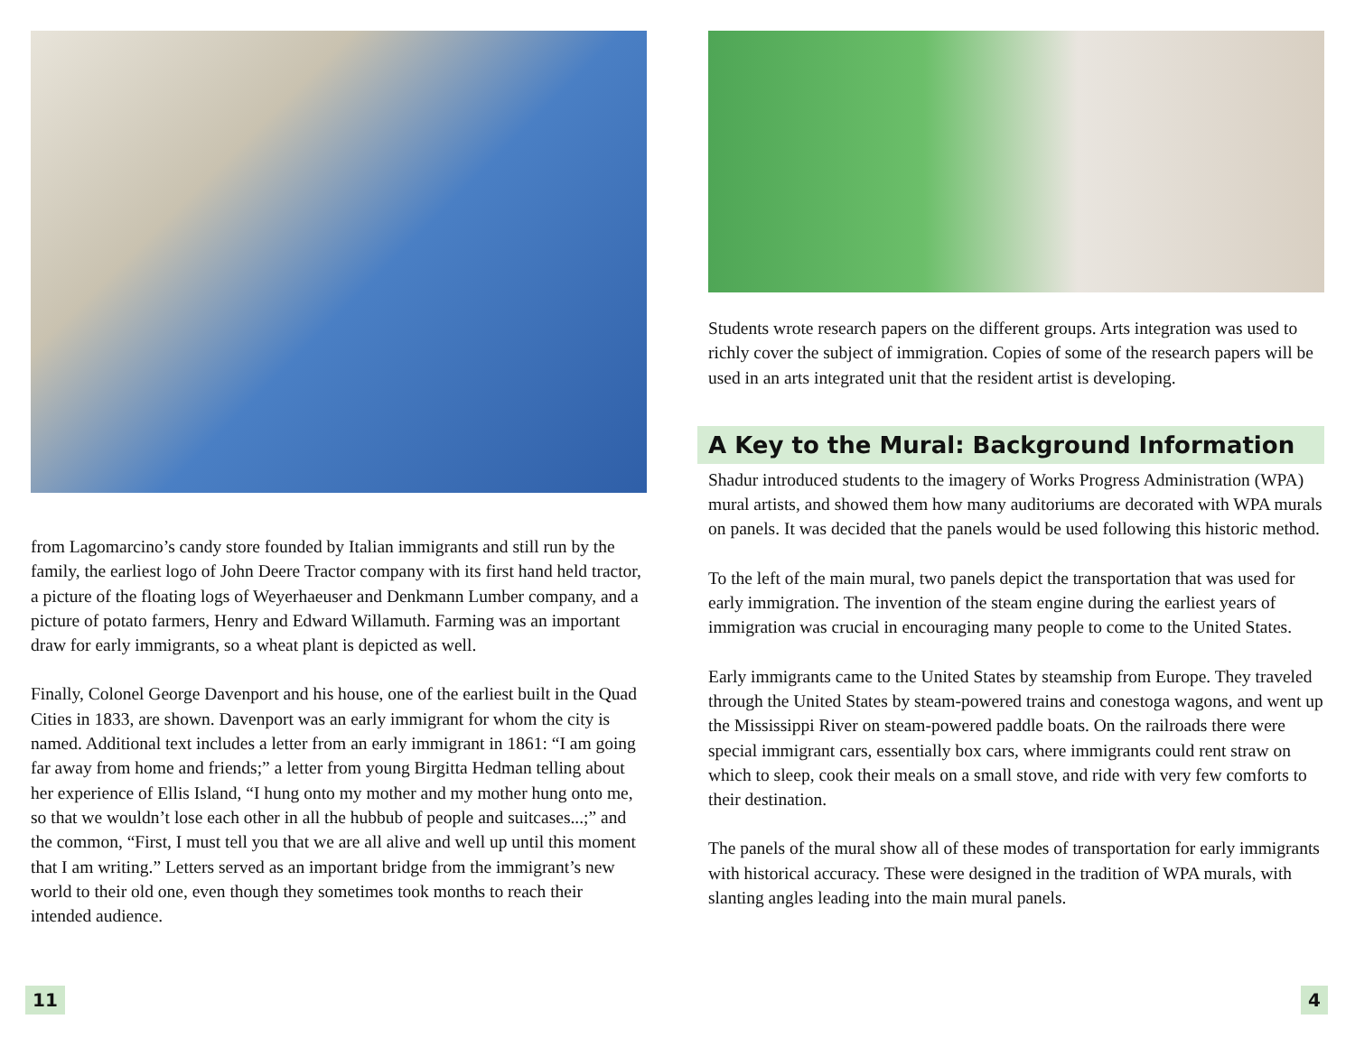from Lagomarcino’s candy store founded by Italian immigrants and still run by the family, the earliest logo of John Deere Tractor company with its first hand held tractor, a picture of the floating logs of Weyerhaeuser and Denkmann Lumber company, and a picture of potato farmers, Henry and Edward Willamuth. Farming was an important draw for early immigrants, so a wheat plant is depicted as well.
Finally, Colonel George Davenport and his house, one of the earliest built in the Quad Cities in 1833, are shown. Davenport was an early immigrant for whom the city is named. Additional text includes a letter from an early immigrant in 1861: “I am going far away from home and friends;” a letter from young Birgitta Hedman telling about her experience of Ellis Island, “I hung onto my mother and my mother hung onto me, so that we wouldn’t lose each other in all the hubbub of people and suitcases...;” and the common, “First, I must tell you that we are all alive and well up until this moment that I am writing.” Letters served as an important bridge from the immigrant’s new world to their old one, even though they sometimes took months to reach their intended audience.
11
Students wrote research papers on the different groups. Arts integration was used to richly cover the subject of immigration. Copies of some of the research papers will be used in an arts integrated unit that the resident artist is developing.
A Key to the Mural: Background Information
Shadur introduced students to the imagery of Works Progress Administration (WPA) mural artists, and showed them how many auditoriums are decorated with WPA murals on panels. It was decided that the panels would be used following this historic method.
To the left of the main mural, two panels depict the transportation that was used for early immigration. The invention of the steam engine during the earliest years of immigration was crucial in encouraging many people to come to the United States.
Early immigrants came to the United States by steamship from Europe. They traveled through the United States by steam-powered trains and conestoga wagons, and went up the Mississippi River on steam-powered paddle boats. On the railroads there were special immigrant cars, essentially box cars, where immigrants could rent straw on which to sleep, cook their meals on a small stove, and ride with very few comforts to their destination.
The panels of the mural show all of these modes of transportation for early immigrants with historical accuracy. These were designed in the tradition of WPA murals, with slanting angles leading into the main mural panels.
4